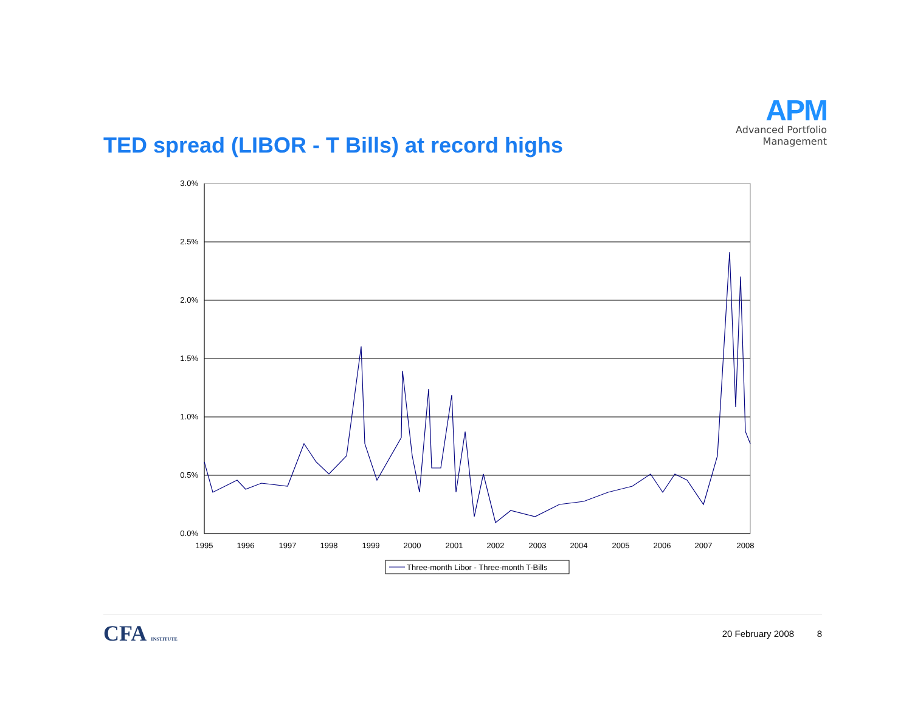APM
Advanced Portfolio Management
TED spread (LIBOR - T Bills) at record highs
3.0%
2.5%
2.0%
1.5%
1.0%
0.5%
0.0%
1995
1996
1997
1998
1999
2000
2001
2002
2003
2004
2005
2006
2007
2008
Three-month Libor - Three-month T-Bills
CFA INSTITUTE
20 February 2008 8